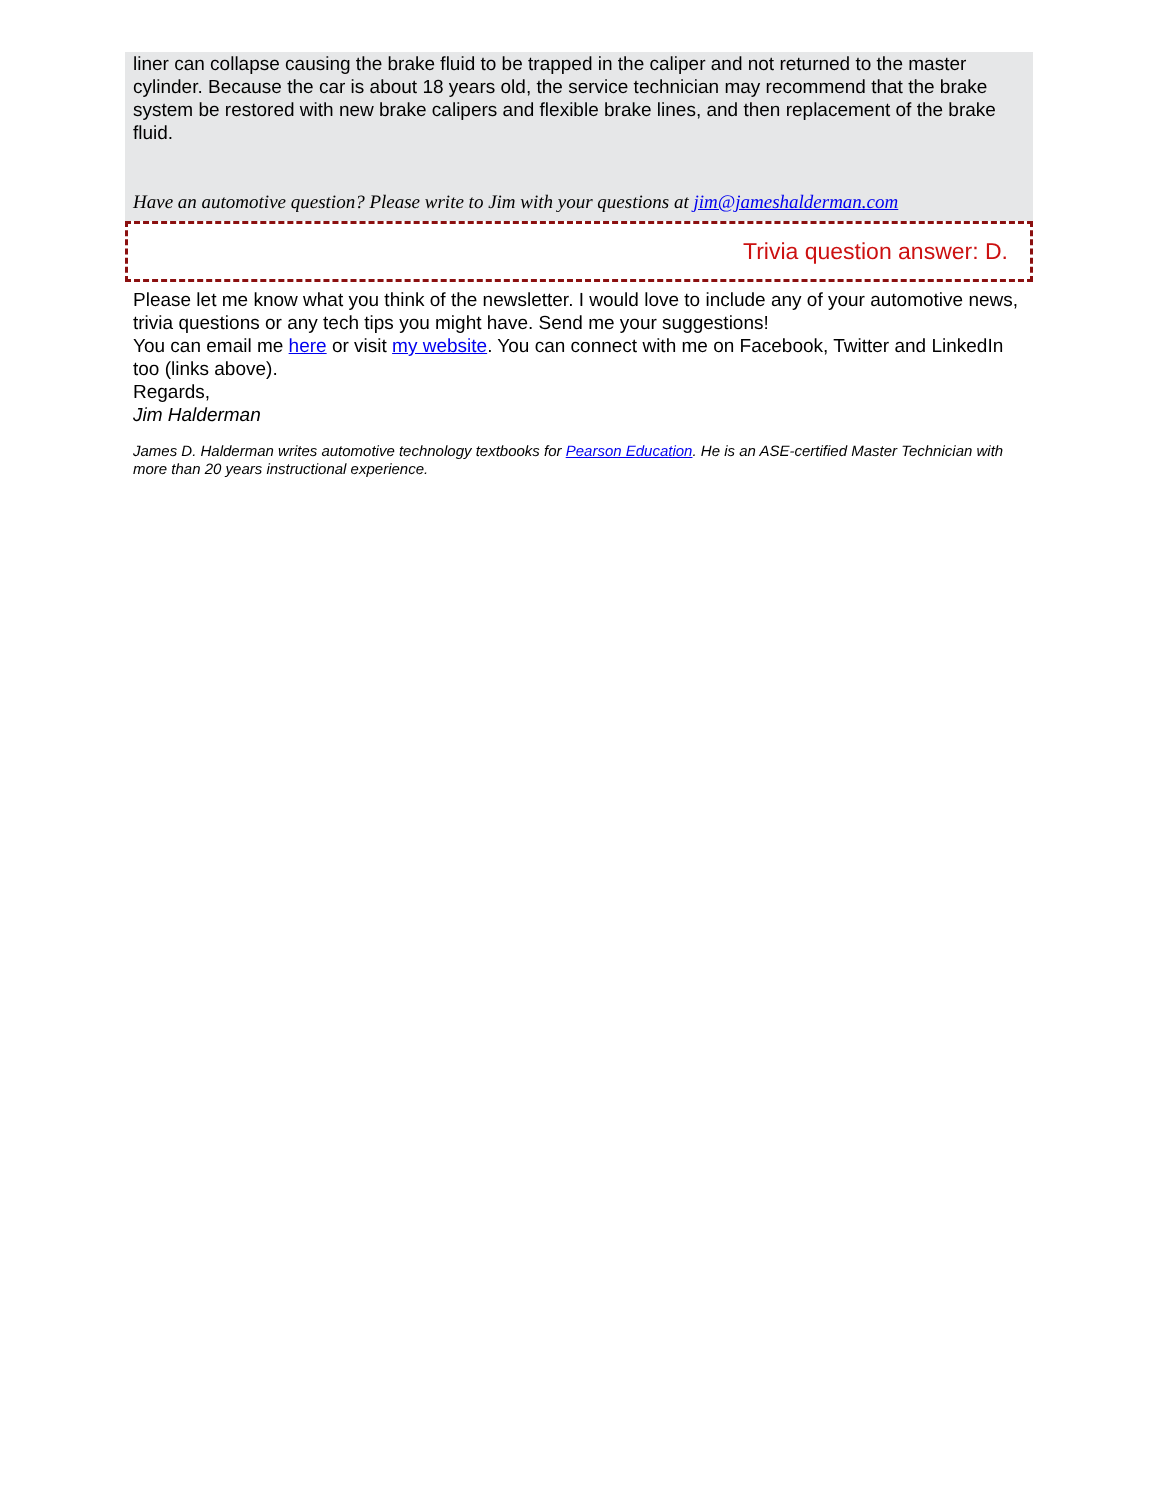liner can collapse causing the brake fluid to be trapped in the caliper and not returned to the master cylinder. Because the car is about 18 years old, the service technician may recommend that the brake system be restored with new brake calipers and flexible brake lines, and then replacement of the brake fluid.
Have an automotive question? Please write to Jim with your questions at jim@jameshalderman.com
Trivia question answer: D.
Please let me know what you think of the newsletter. I would love to include any of your automotive news, trivia questions or any tech tips you might have. Send me your suggestions!
You can email me here or visit my website. You can connect with me on Facebook, Twitter and LinkedIn too (links above).
Regards,
Jim Halderman
James D. Halderman writes automotive technology textbooks for Pearson Education. He is an ASE-certified Master Technician with more than 20 years instructional experience.